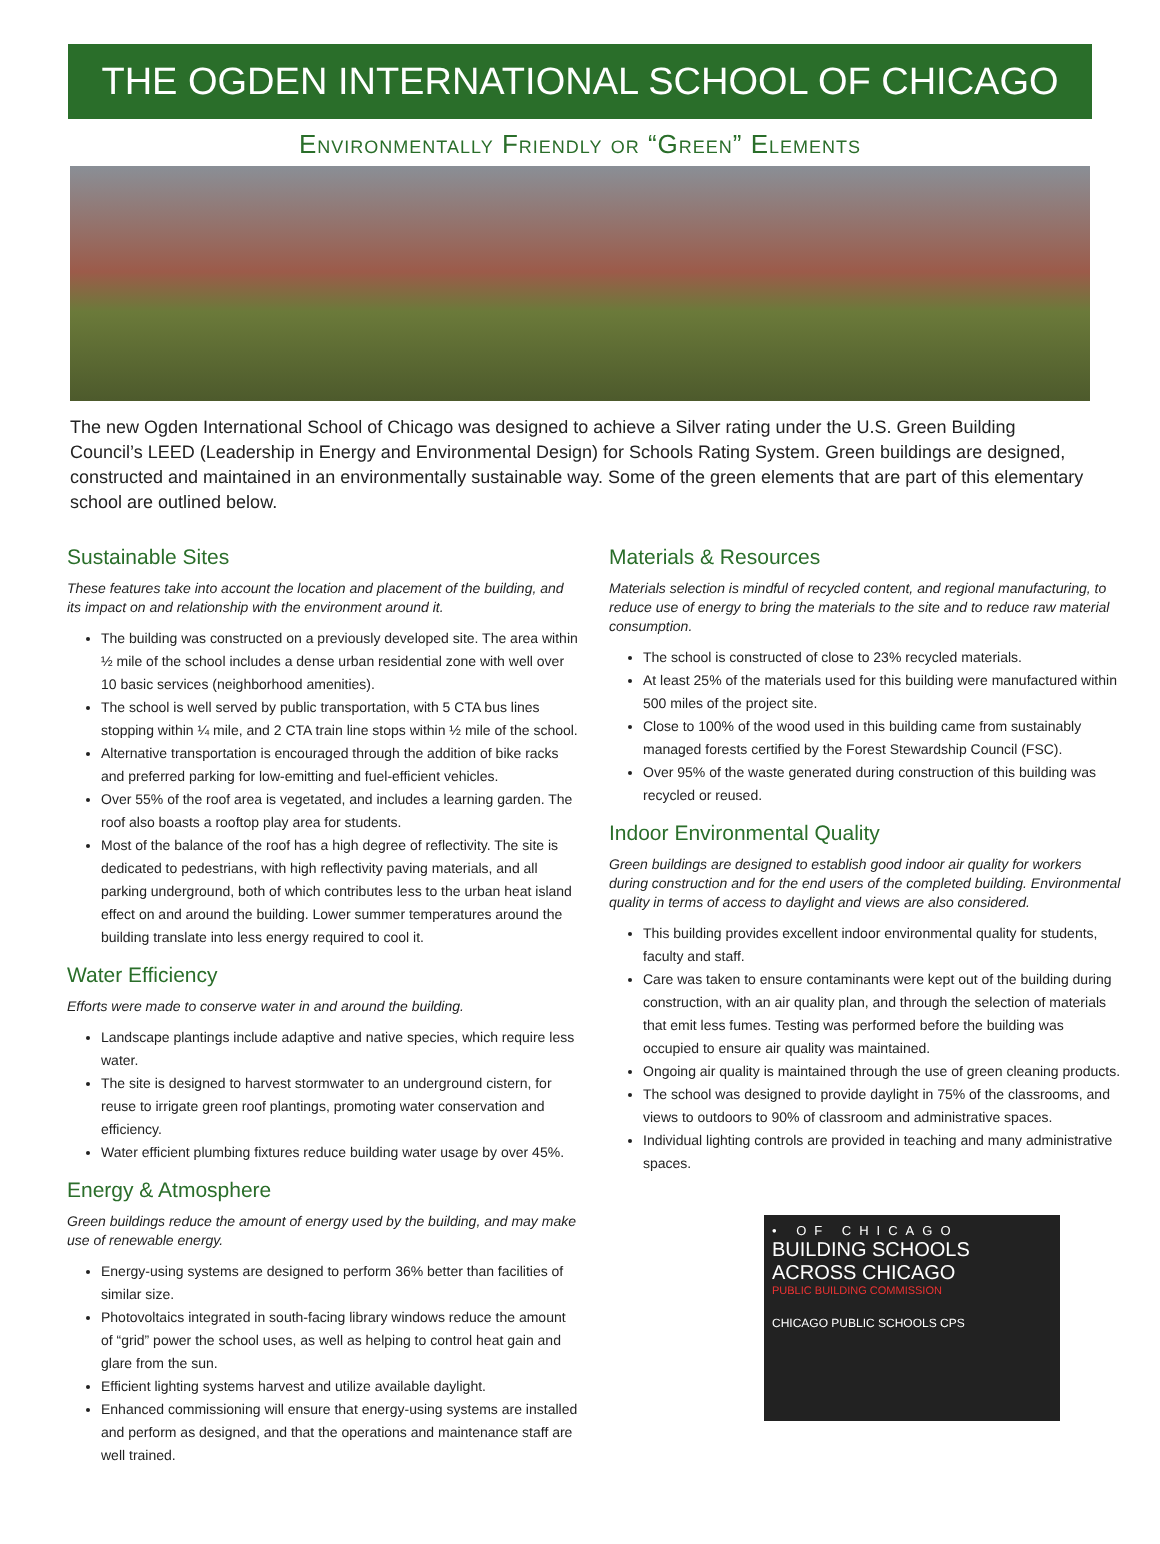THE OGDEN INTERNATIONAL SCHOOL OF CHICAGO
Environmentally Friendly or “Green” Elements
The new Ogden International School of Chicago was designed to achieve a Silver rating under the U.S. Green Building Council’s LEED (Leadership in Energy and Environmental Design) for Schools Rating System. Green buildings are designed, constructed and maintained in an environmentally sustainable way. Some of the green elements that are part of this elementary school are outlined below.
Sustainable Sites
These features take into account the location and placement of the building, and its impact on and relationship with the environment around it.
The building was constructed on a previously developed site. The area within ½ mile of the school includes a dense urban residential zone with well over 10 basic services (neighborhood amenities).
The school is well served by public transportation, with 5 CTA bus lines stopping within ¼ mile, and 2 CTA train line stops within ½ mile of the school.
Alternative transportation is encouraged through the addition of bike racks and preferred parking for low-emitting and fuel-efficient vehicles.
Over 55% of the roof area is vegetated, and includes a learning garden. The roof also boasts a rooftop play area for students.
Most of the balance of the roof has a high degree of reflectivity. The site is dedicated to pedestrians, with high reflectivity paving materials, and all parking underground, both of which contributes less to the urban heat island effect on and around the building. Lower summer temperatures around the building translate into less energy required to cool it.
Water Efficiency
Efforts were made to conserve water in and around the building.
Landscape plantings include adaptive and native species, which require less water.
The site is designed to harvest stormwater to an underground cistern, for reuse to irrigate green roof plantings, promoting water conservation and efficiency.
Water efficient plumbing fixtures reduce building water usage by over 45%.
Energy & Atmosphere
Green buildings reduce the amount of energy used by the building, and may make use of renewable energy.
Energy-using systems are designed to perform 36% better than facilities of similar size.
Photovoltaics integrated in south-facing library windows reduce the amount of “grid” power the school uses, as well as helping to control heat gain and glare from the sun.
Efficient lighting systems harvest and utilize available daylight.
Enhanced commissioning will ensure that energy-using systems are installed and perform as designed, and that the operations and maintenance staff are well trained.
Materials & Resources
Materials selection is mindful of recycled content, and regional manufacturing, to reduce use of energy to bring the materials to the site and to reduce raw material consumption.
The school is constructed of close to 23% recycled materials.
At least 25% of the materials used for this building were manufactured within 500 miles of the project site.
Close to 100% of the wood used in this building came from sustainably managed forests certified by the Forest Stewardship Council (FSC).
Over 95% of the waste generated during construction of this building was recycled or reused.
Indoor Environmental Quality
Green buildings are designed to establish good indoor air quality for workers during construction and for the end users of the completed building. Environmental quality in terms of access to daylight and views are also considered.
This building provides excellent indoor environmental quality for students, faculty and staff.
Care was taken to ensure contaminants were kept out of the building during construction, with an air quality plan, and through the selection of materials that emit less fumes. Testing was performed before the building was occupied to ensure air quality was maintained.
Ongoing air quality is maintained through the use of green cleaning products.
The school was designed to provide daylight in 75% of the classrooms, and views to outdoors to 90% of classroom and administrative spaces.
Individual lighting controls are provided in teaching and many administrative spaces.
• OF CHICAGO
BUILDING SCHOOLS
ACROSS CHICAGO
PUBLIC BUILDING COMMISSION
CHICAGO PUBLIC SCHOOLS CPS